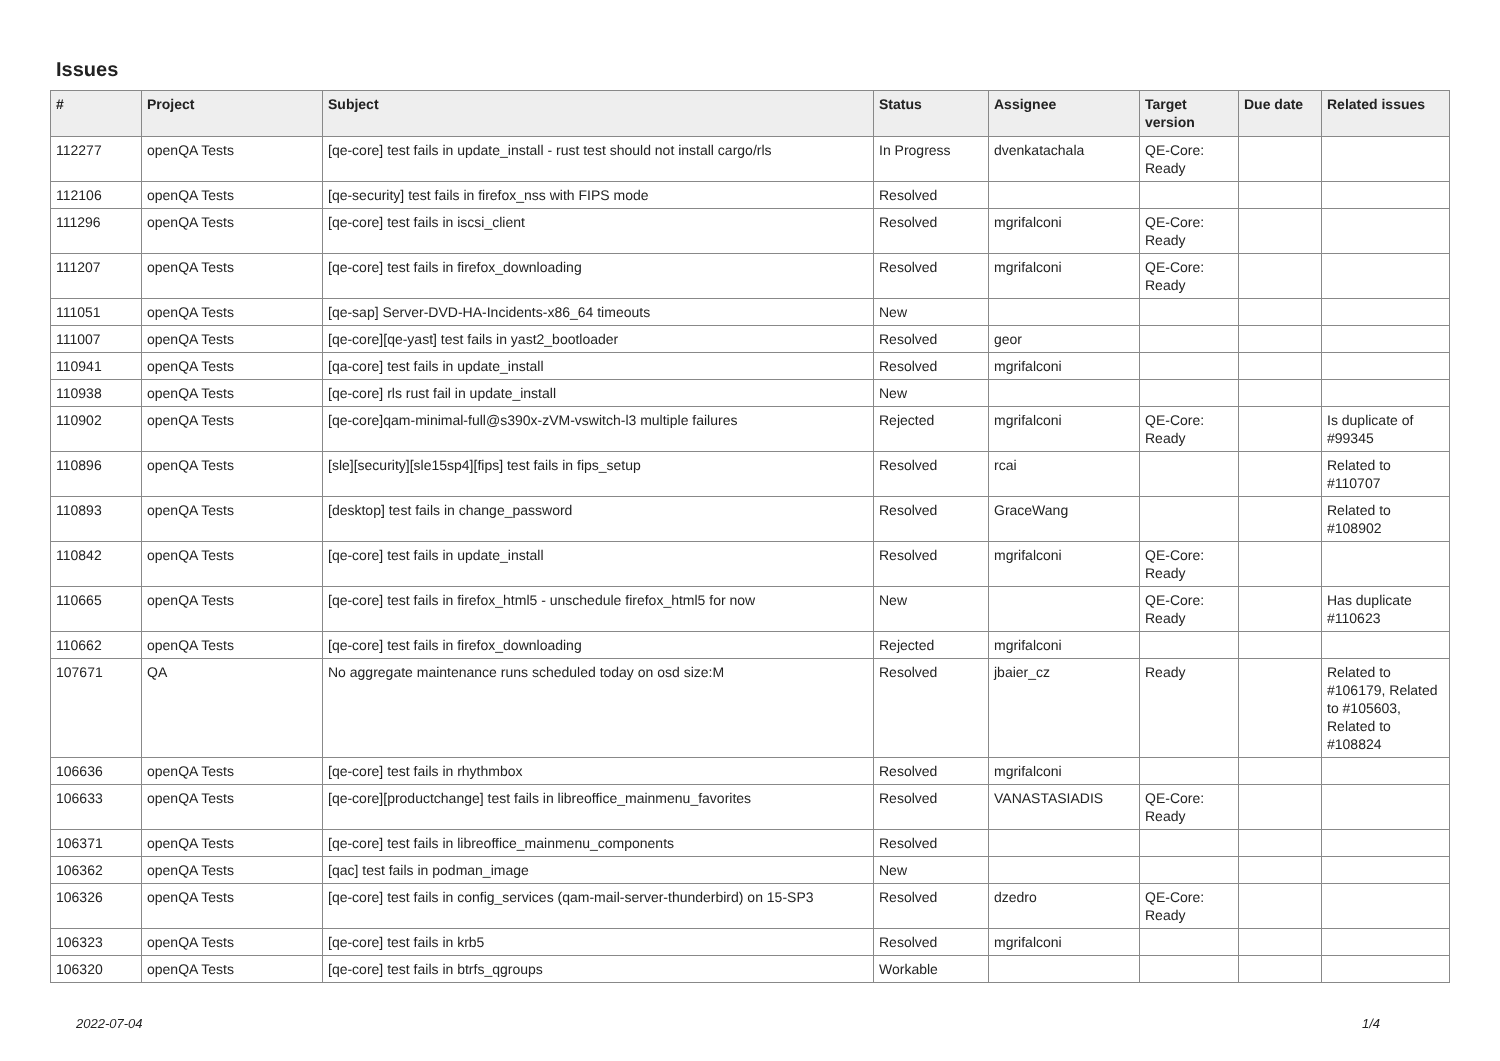Issues
| # | Project | Subject | Status | Assignee | Target version | Due date | Related issues |
| --- | --- | --- | --- | --- | --- | --- | --- |
| 112277 | openQA Tests | [qe-core] test fails in update_install - rust test should not install cargo/rls | In Progress | dvenkatachala | QE-Core: Ready | | |
| 112106 | openQA Tests | [qe-security] test fails in firefox_nss with FIPS mode | Resolved | | | | |
| 111296 | openQA Tests | [qe-core] test fails in iscsi_client | Resolved | mgrifalconi | QE-Core: Ready | | |
| 111207 | openQA Tests | [qe-core] test fails in firefox_downloading | Resolved | mgrifalconi | QE-Core: Ready | | |
| 111051 | openQA Tests | [qe-sap] Server-DVD-HA-Incidents-x86_64 timeouts | New | | | | |
| 111007 | openQA Tests | [qe-core][qe-yast] test fails in yast2_bootloader | Resolved | geor | | | |
| 110941 | openQA Tests | [qa-core] test fails in update_install | Resolved | mgrifalconi | | | |
| 110938 | openQA Tests | [qe-core] rls rust fail in update_install | New | | | | |
| 110902 | openQA Tests | [qe-core]qam-minimal-full@s390x-zVM-vswitch-l3 multiple failures | Rejected | mgrifalconi | QE-Core: Ready | | Is duplicate of #99345 |
| 110896 | openQA Tests | [sle][security][sle15sp4][fips] test fails in fips_setup | Resolved | rcai | | | Related to #110707 |
| 110893 | openQA Tests | [desktop] test fails in change_password | Resolved | GraceWang | | | Related to #108902 |
| 110842 | openQA Tests | [qe-core] test fails in update_install | Resolved | mgrifalconi | QE-Core: Ready | | |
| 110665 | openQA Tests | [qe-core] test fails in firefox_html5 - unschedule firefox_html5 for now | New | | QE-Core: Ready | | Has duplicate #110623 |
| 110662 | openQA Tests | [qe-core] test fails in firefox_downloading | Rejected | mgrifalconi | | | |
| 107671 | QA | No aggregate maintenance runs scheduled today on osd size:M | Resolved | jbaier_cz | Ready | | Related to #106179, Related to #105603, Related to #108824 |
| 106636 | openQA Tests | [qe-core] test fails in rhythmbox | Resolved | mgrifalconi | | | |
| 106633 | openQA Tests | [qe-core][productchange] test fails in libreoffice_mainmenu_favorites | Resolved | VANASTASIADIS | QE-Core: Ready | | |
| 106371 | openQA Tests | [qe-core] test fails in libreoffice_mainmenu_components | Resolved | | | | |
| 106362 | openQA Tests | [qac] test fails in podman_image | New | | | | |
| 106326 | openQA Tests | [qe-core] test fails in config_services (qam-mail-server-thunderbird) on 15-SP3 | Resolved | dzedro | QE-Core: Ready | | |
| 106323 | openQA Tests | [qe-core] test fails in krb5 | Resolved | mgrifalconi | | | |
| 106320 | openQA Tests | [qe-core] test fails in btrfs_qgroups | Workable | | | | |
2022-07-04 1/4